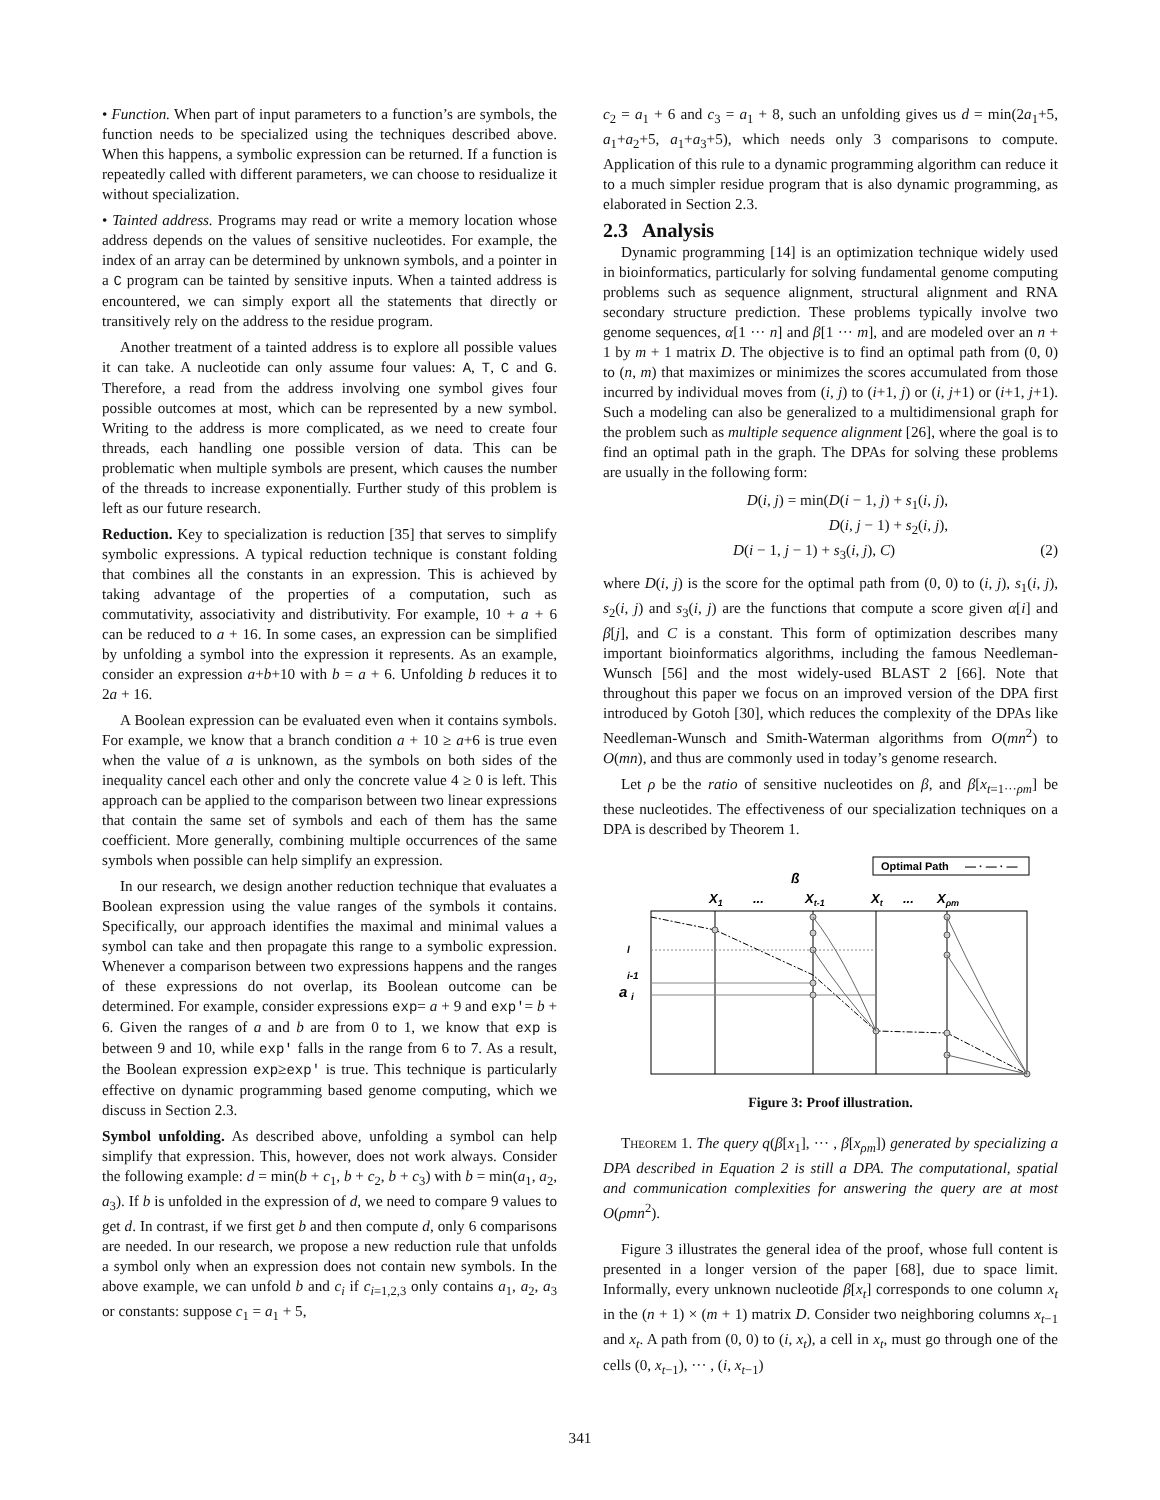• Function. When part of input parameters to a function’s are symbols, the function needs to be specialized using the techniques described above. When this happens, a symbolic expression can be returned. If a function is repeatedly called with different parameters, we can choose to residualize it without specialization.
• Tainted address. Programs may read or write a memory location whose address depends on the values of sensitive nucleotides. For example, the index of an array can be determined by unknown symbols, and a pointer in a C program can be tainted by sensitive inputs. When a tainted address is encountered, we can simply export all the statements that directly or transitively rely on the address to the residue program.
Another treatment of a tainted address is to explore all possible values it can take. A nucleotide can only assume four values: A, T, C and G. Therefore, a read from the address involving one symbol gives four possible outcomes at most, which can be represented by a new symbol. Writing to the address is more complicated, as we need to create four threads, each handling one possible version of data. This can be problematic when multiple symbols are present, which causes the number of the threads to increase exponentially. Further study of this problem is left as our future research.
Reduction. Key to specialization is reduction [35] that serves to simplify symbolic expressions. A typical reduction technique is constant folding that combines all the constants in an expression. This is achieved by taking advantage of the properties of a computation, such as commutativity, associativity and distributivity. For example, 10 + a + 6 can be reduced to a + 16. In some cases, an expression can be simplified by unfolding a symbol into the expression it represents. As an example, consider an expression a+b+10 with b = a + 6. Unfolding b reduces it to 2a + 16.
A Boolean expression can be evaluated even when it contains symbols. For example, we know that a branch condition a + 10 ≥ a+6 is true even when the value of a is unknown, as the symbols on both sides of the inequality cancel each other and only the concrete value 4 ≥ 0 is left. This approach can be applied to the comparison between two linear expressions that contain the same set of symbols and each of them has the same coefficient. More generally, combining multiple occurrences of the same symbols when possible can help simplify an expression.
In our research, we design another reduction technique that evaluates a Boolean expression using the value ranges of the symbols it contains. Specifically, our approach identifies the maximal and minimal values a symbol can take and then propagate this range to a symbolic expression. Whenever a comparison between two expressions happens and the ranges of these expressions do not overlap, its Boolean outcome can be determined. For example, consider expressions exp= a + 9 and exp'= b + 6. Given the ranges of a and b are from 0 to 1, we know that exp is between 9 and 10, while exp' falls in the range from 6 to 7. As a result, the Boolean expression exp≥exp' is true. This technique is particularly effective on dynamic programming based genome computing, which we discuss in Section 2.3.
Symbol unfolding. As described above, unfolding a symbol can help simplify that expression. This, however, does not work always. Consider the following example: d = min(b + c<sub>1</sub>, b + c<sub>2</sub>, b + c<sub>3</sub>) with b = min(a<sub>1</sub>, a<sub>2</sub>, a<sub>3</sub>). If b is unfolded in the expression of d, we need to compare 9 values to get d. In contrast, if we first get b and then compute d, only 6 comparisons are needed. In our research, we propose a new reduction rule that unfolds a symbol only when an expression does not contain new symbols. In the above example, we can unfold b and c<sub>i</sub> if c<sub>i=1,2,3</sub> only contains a<sub>1</sub>, a<sub>2</sub>, a<sub>3</sub> or constants: suppose c<sub>1</sub> = a<sub>1</sub> + 5,
c<sub>2</sub> = a<sub>1</sub> + 6 and c<sub>3</sub> = a<sub>1</sub> + 8, such an unfolding gives us d = min(2a<sub>1</sub>+5, a<sub>1</sub>+a<sub>2</sub>+5, a<sub>1</sub>+a<sub>3</sub>+5), which needs only 3 comparisons to compute. Application of this rule to a dynamic programming algorithm can reduce it to a much simpler residue program that is also dynamic programming, as elaborated in Section 2.3.
2.3 Analysis
Dynamic programming [14] is an optimization technique widely used in bioinformatics, particularly for solving fundamental genome computing problems such as sequence alignment, structural alignment and RNA secondary structure prediction. These problems typically involve two genome sequences, α[1 ··· n] and β[1 ··· m], and are modeled over an n + 1 by m + 1 matrix D. The objective is to find an optimal path from (0, 0) to (n, m) that maximizes or minimizes the scores accumulated from those incurred by individual moves from (i, j) to (i+1, j) or (i, j+1) or (i+1, j+1). Such a modeling can also be generalized to a multidimensional graph for the problem such as multiple sequence alignment [26], where the goal is to find an optimal path in the graph. The DPAs for solving these problems are usually in the following form:
D(i, j) = min(D(i − 1, j) + s<sub>1</sub>(i, j),
D(i, j − 1) + s<sub>2</sub>(i, j),
D(i − 1, j − 1) + s<sub>3</sub>(i, j), C) (2)
where D(i, j) is the score for the optimal path from (0, 0) to (i, j), s<sub>1</sub>(i, j), s<sub>2</sub>(i, j) and s<sub>3</sub>(i, j) are the functions that compute a score given α[i] and β[j], and C is a constant. This form of optimization describes many important bioinformatics algorithms, including the famous Needleman-Wunsch [56] and the most widely-used BLAST 2 [66]. Note that throughout this paper we focus on an improved version of the DPA first introduced by Gotoh [30], which reduces the complexity of the DPAs like Needleman-Wunsch and Smith-Waterman algorithms from O(mn<sup>2</sup>) to O(mn), and thus are commonly used in today’s genome research.
Let ρ be the ratio of sensitive nucleotides on β, and β[x<sub>t=1···ρm</sub>] be these nucleotides. The effectiveness of our specialization techniques on a DPA is described by Theorem 1.
Optimal Path
— · — · —
ß
X1
...
Xt-1
Xt
...
Xρm
a
l
i-1
i
Figure 3: Proof illustration.
Theorem 1. The query q(β[x<sub>1</sub>], ··· , β[x<sub>ρm</sub>]) generated by specializing a DPA described in Equation 2 is still a DPA. The computational, spatial and communication complexities for answering the query are at most O(ρmn<sup>2</sup>).
Figure 3 illustrates the general idea of the proof, whose full content is presented in a longer version of the paper [68], due to space limit. Informally, every unknown nucleotide β[x<sub>t</sub>] corresponds to one column x<sub>t</sub> in the (n + 1) × (m + 1) matrix D. Consider two neighboring columns x<sub>t−1</sub> and x<sub>t</sub>. A path from (0, 0) to (i, x<sub>t</sub>), a cell in x<sub>t</sub>, must go through one of the cells (0, x<sub>t−1</sub>), ··· , (i, x<sub>t−1</sub>)
341